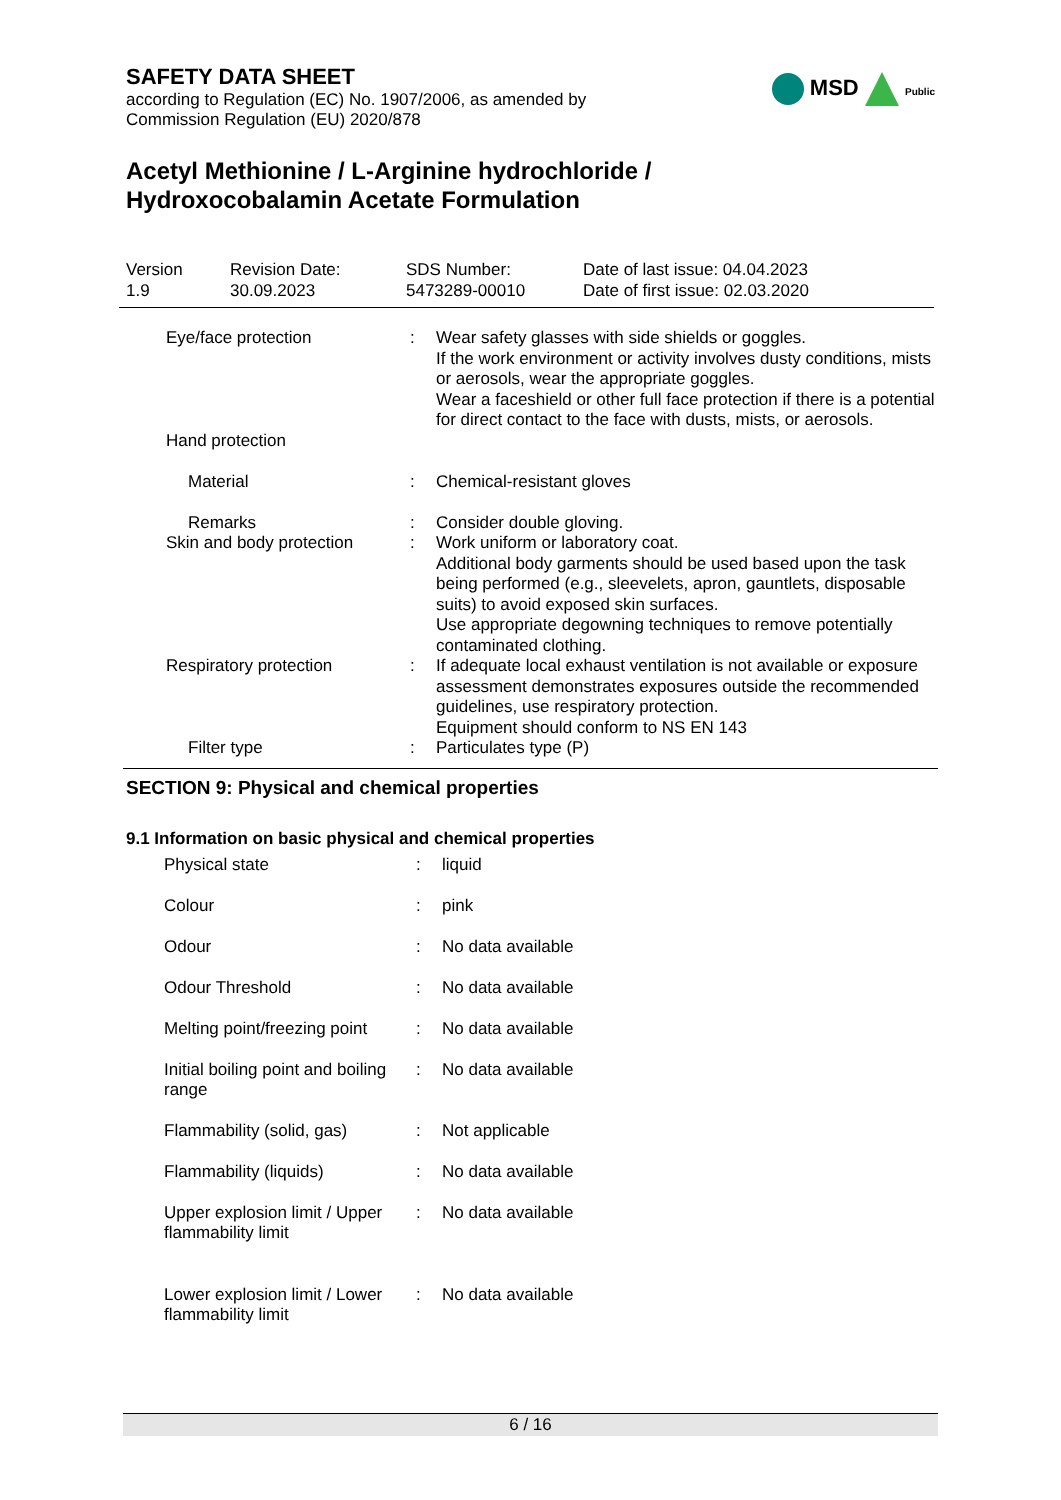MSD Public
SAFETY DATA SHEET
according to Regulation (EC) No. 1907/2006, as amended by
Commission Regulation (EU) 2020/878
Acetyl Methionine / L-Arginine hydrochloride /
Hydroxocobalamin Acetate Formulation
| Version 1.9 | Revision Date: 30.09.2023 | SDS Number: 5473289-00010 | Date of last issue: 04.04.2023 Date of first issue: 02.03.2020 |
| | Eye/face protection | : | Wear safety glasses with side shields or goggles. If the work environment or activity involves dusty conditions, mists or aerosols, wear the appropriate goggles. Wear a faceshield or other full face protection if there is a potential for direct contact to the face with dusts, mists, or aerosols. |
| | Hand protection | | |
| | Material | : | Chemical-resistant gloves |
| | Remarks | : | Consider double gloving. |
| | Skin and body protection | : | Work uniform or laboratory coat. Additional body garments should be used based upon the task being performed (e.g., sleevelets, apron, gauntlets, disposable suits) to avoid exposed skin surfaces. Use appropriate degowning techniques to remove potentially contaminated clothing. |
| | Respiratory protection | : | If adequate local exhaust ventilation is not available or exposure assessment demonstrates exposures outside the recommended guidelines, use respiratory protection. Equipment should conform to NS EN 143 |
| | Filter type | : | Particulates type (P) |
SECTION 9: Physical and chemical properties
9.1 Information on basic physical and chemical properties
| | Physical state | : | liquid |
| | Colour | : | pink |
| | Odour | : | No data available |
| | Odour Threshold | : | No data available |
| | Melting point/freezing point | : | No data available |
| | Initial boiling point and boiling range | : | No data available |
| | Flammability (solid, gas) | : | Not applicable |
| | Flammability (liquids) | : | No data available |
| | Upper explosion limit / Upper flammability limit | : | No data available |
| | Lower explosion limit / Lower flammability limit | : | No data available |
6 / 16